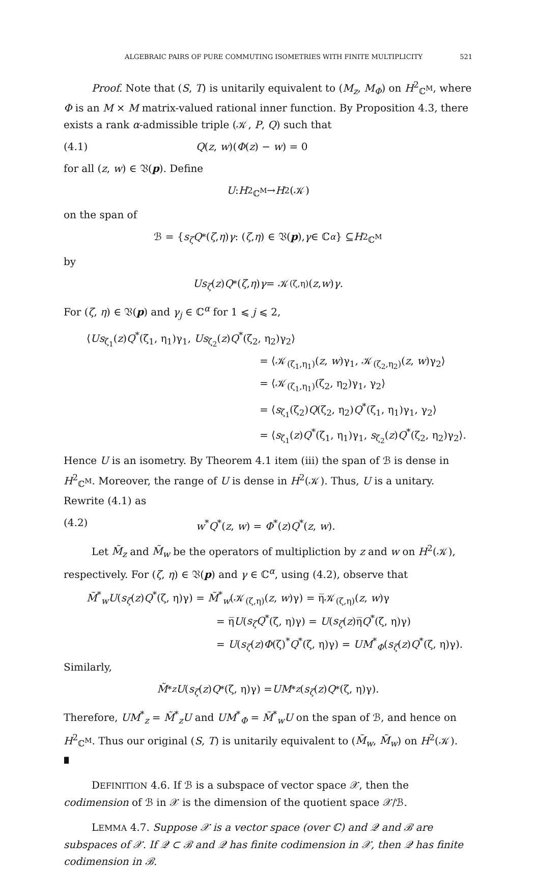ALGEBRAIC PAIRS OF PURE COMMUTING ISOMETRIES WITH FINITE MULTIPLICITY 521
Proof. Note that (S, T) is unitarily equivalent to (M<sub>z</sub>, M<sub>Φ</sub>) on H<sup>2</sup><sub>ℂ<sup>M</sup></sub>, where Φ is an M × M matrix-valued rational inner function. By Proposition 4.3, there exists a rank α-admissible triple (𝒦, P, Q) such that
(4.1) Q(z, w)(Φ(z) − w) = 0
for all (z, w) ∈ 𝔙(p). Define
U : H<sup>2</sup><sub>ℂ<sup>M</sup></sub> → H<sup>2</sup>(𝒦)
on the span of
ℬ = { s<sub>ζ</sub>Q<sup>*</sup>(ζ, η) γ : (ζ, η) ∈ 𝔙(p), γ ∈ ℂ<sup>α</sup> } ⊆ H<sup>2</sup><sub>ℂ<sup>M</sup></sub>
by
Us<sub>ζ</sub> (z) Q<sup>*</sup>(ζ, η) γ = 𝒦<sub>(ζ,η)</sub>(z, w) γ.
For (ζ, η) ∈ 𝔙(p) and γ<sub>j</sub> ∈ ℂ<sup>α</sup> for 1 ⩽ j ⩽ 2,
⟨Us<sub>ζ<sub>1</sub></sub>(z)Q<sup>*</sup>(ζ<sub>1</sub>, η<sub>1</sub>)γ<sub>1</sub>, Us<sub>ζ<sub>2</sub></sub>(z)Q<sup>*</sup>(ζ<sub>2</sub>, η<sub>2</sub>)γ<sub>2</sub>⟩
= ⟨𝒦<sub>(ζ<sub>1</sub>,η<sub>1</sub>)</sub>(z, w)γ<sub>1</sub>, 𝒦<sub>(ζ<sub>2</sub>,η<sub>2</sub>)</sub>(z, w)γ<sub>2</sub>⟩
= ⟨𝒦<sub>(ζ<sub>1</sub>,η<sub>1</sub>)</sub>(ζ<sub>2</sub>, η<sub>2</sub>)γ<sub>1</sub>, γ<sub>2</sub>⟩
= ⟨s<sub>ζ<sub>1</sub></sub>(ζ<sub>2</sub>)Q(ζ<sub>2</sub>, η<sub>2</sub>)Q<sup>*</sup>(ζ<sub>1</sub>, η<sub>1</sub>)γ<sub>1</sub>, γ<sub>2</sub>⟩
= ⟨s<sub>ζ<sub>1</sub></sub>(z)Q<sup>*</sup>(ζ<sub>1</sub>, η<sub>1</sub>)γ<sub>1</sub>, s<sub>ζ<sub>2</sub></sub>(z)Q<sup>*</sup>(ζ<sub>2</sub>, η<sub>2</sub>)γ<sub>2</sub>⟩.
Hence U is an isometry. By Theorem 4.1 item (iii) the span of ℬ is dense in H<sup>2</sup><sub>ℂ<sup>M</sup></sub>. Moreover, the range of U is dense in H<sup>2</sup>(𝒦). Thus, U is a unitary. Rewrite (4.1) as
(4.2) w<sup>*</sup>Q<sup>*</sup>(z, w) = Φ<sup>*</sup>(z)Q<sup>*</sup>(z, w).
Let M̃<sub>z</sub> and M̃<sub>w</sub> be the operators of multipliction by z and w on H<sup>2</sup>(𝒦), respectively. For (ζ, η) ∈ 𝔙(p) and γ ∈ ℂ<sup>α</sup>, using (4.2), observe that
M̃<sup>*</sup><sub>w</sub>U(s<sub>ζ</sub>(z)Q<sup>*</sup>(ζ, η)γ) = M̃<sup>*</sup><sub>w</sub>(𝒦<sub>(ζ,η)</sub>(z, w)γ) = η̅𝒦<sub>(ζ,η)</sub>(z, w)γ
= η̅U(s<sub>ζ</sub>Q<sup>*</sup>(ζ, η)γ) = U(s<sub>ζ</sub>(z)η̅Q<sup>*</sup>(ζ, η)γ)
= U(s<sub>ζ</sub>(z)Φ(ζ)<sup>*</sup>Q<sup>*</sup>(ζ, η)γ) = UM<sup>*</sup><sub>Φ</sub>(s<sub>ζ</sub>(z)Q<sup>*</sup>(ζ, η)γ).
Similarly,
M̃<sup>*</sup><sub>z</sub> U (s<sub>ζ</sub> (z) Q<sup>*</sup>(ζ, η)γ) = UM<sup>*</sup><sub>z</sub> (s<sub>ζ</sub> (z) Q<sup>*</sup>(ζ, η)γ).
Therefore, UM<sup>*</sup><sub>z</sub> = M̃<sup>*</sup><sub>z</sub>U and UM<sup>*</sup><sub>Φ</sub> = M̃<sup>*</sup><sub>w</sub>U on the span of ℬ, and hence on H<sup>2</sup><sub>ℂ<sup>M</sup></sub>. Thus our original (S, T) is unitarily equivalent to (M̃<sub>w</sub>, M̃<sub>w</sub>) on H<sup>2</sup>(𝒦). ∎
DEFINITION 4.6. If ℬ is a subspace of vector space 𝒳, then the codimension of ℬ in 𝒳 is the dimension of the quotient space 𝒳/ℬ.
LEMMA 4.7. Suppose 𝒳 is a vector space (over ℂ) and 𝒬 and ℬ are subspaces of 𝒳. If 𝒬 ⊂ ℬ and 𝒬 has finite codimension in 𝒳, then 𝒬 has finite codimension in ℬ.